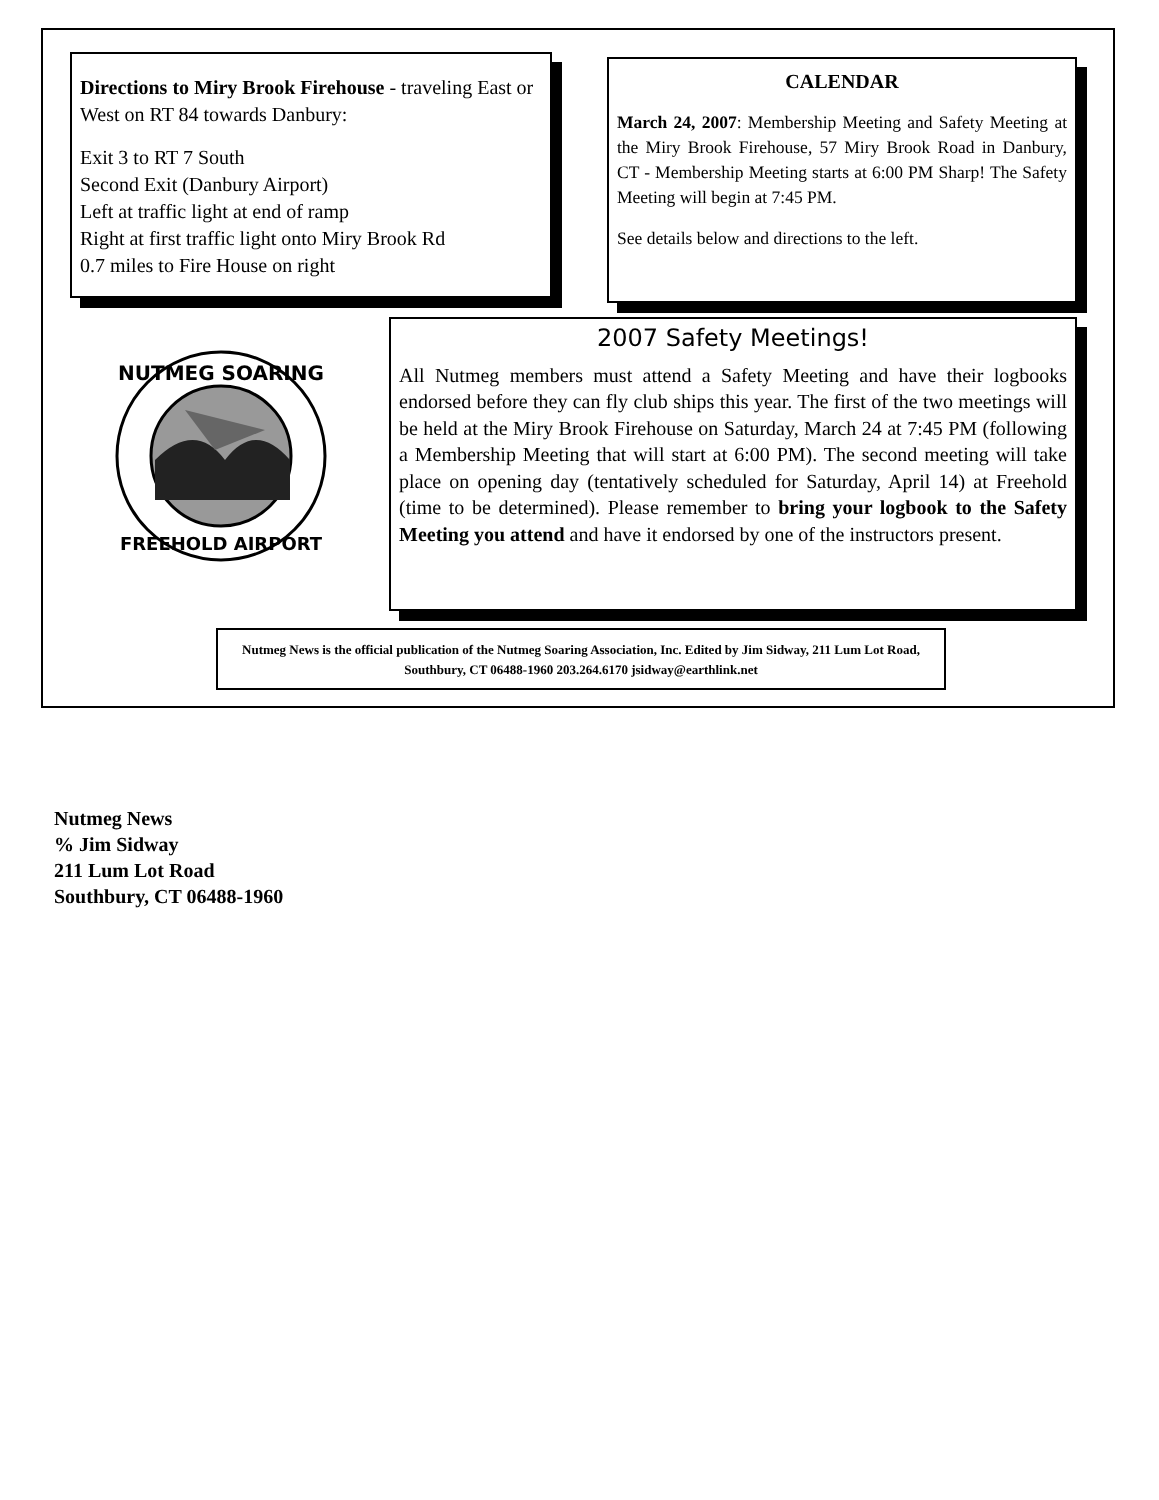Directions to Miry Brook Firehouse - traveling East or West on RT 84 towards Danbury:
Exit 3 to RT 7 South
Second Exit (Danbury Airport)
Left at traffic light at end of ramp
Right at first traffic light onto Miry Brook Rd
0.7 miles to Fire House on right
CALENDAR
March 24, 2007: Membership Meeting and Safety Meeting at the Miry Brook Firehouse, 57 Miry Brook Road in Danbury, CT - Membership Meeting starts at 6:00 PM Sharp! The Safety Meeting will begin at 7:45 PM.
See details below and directions to the left.
NUTMEG SOARING
FREEHOLD AIRPORT
2007 Safety Meetings!
All Nutmeg members must attend a Safety Meeting and have their logbooks endorsed before they can fly club ships this year. The first of the two meetings will be held at the Miry Brook Firehouse on Saturday, March 24 at 7:45 PM (following a Membership Meeting that will start at 6:00 PM). The second meeting will take place on opening day (tentatively scheduled for Saturday, April 14) at Freehold (time to be determined). Please remember to bring your logbook to the Safety Meeting you attend and have it endorsed by one of the instructors present.
Nutmeg News is the official publication of the Nutmeg Soaring Association, Inc. Edited by Jim Sidway, 211 Lum Lot Road, Southbury, CT 06488-1960 203.264.6170 jsidway@earthlink.net
Nutmeg News
% Jim Sidway
211 Lum Lot Road
Southbury, CT 06488-1960